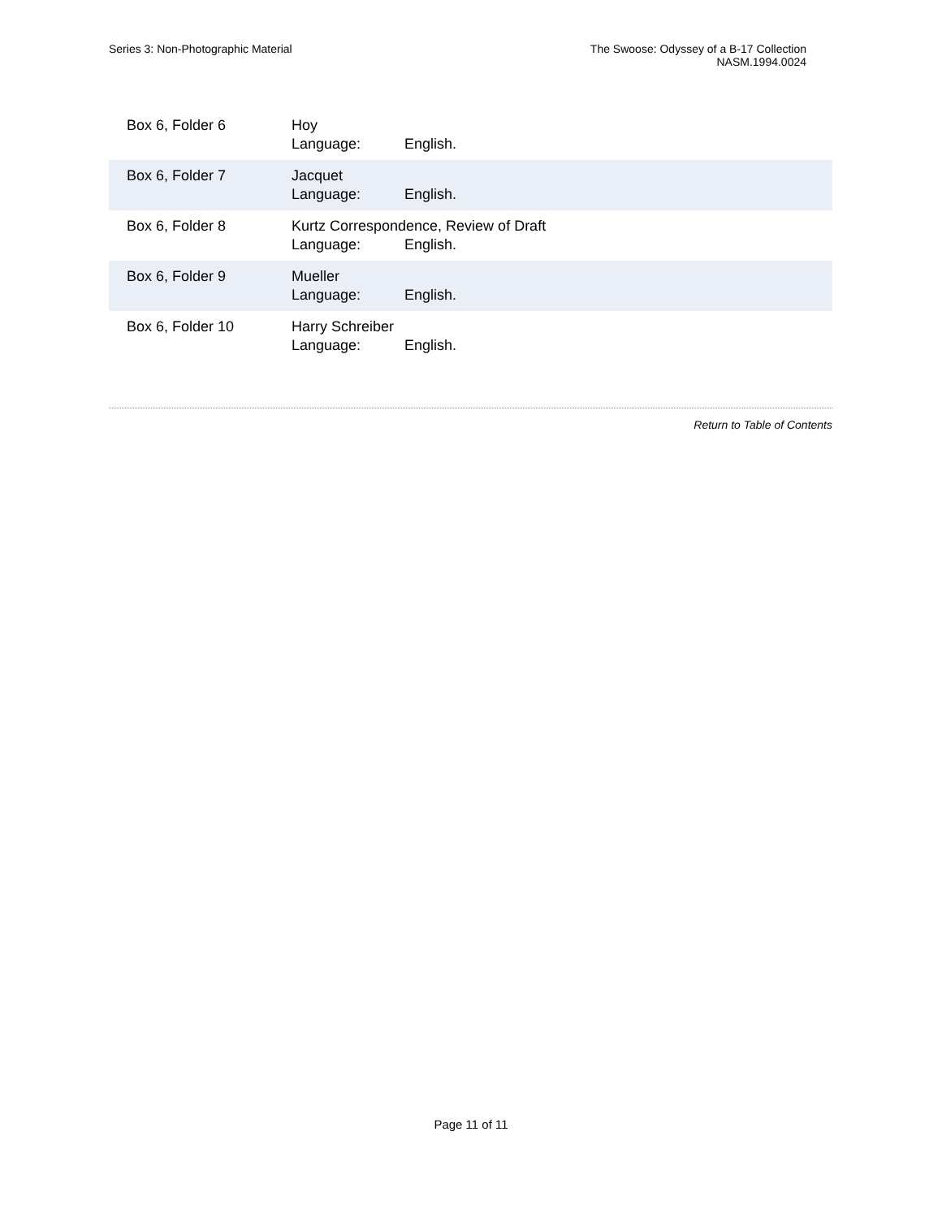Series 3: Non-Photographic Material
The Swoose: Odyssey of a B-17 Collection
NASM.1994.0024
| Box 6, Folder 6 | Hoy Language: English. |
| Box 6, Folder 7 | Jacquet Language: English. |
| Box 6, Folder 8 | Kurtz Correspondence, Review of Draft Language: English. |
| Box 6, Folder 9 | Mueller Language: English. |
| Box 6, Folder 10 | Harry Schreiber Language: English. |
Return to Table of Contents
Page 11 of 11